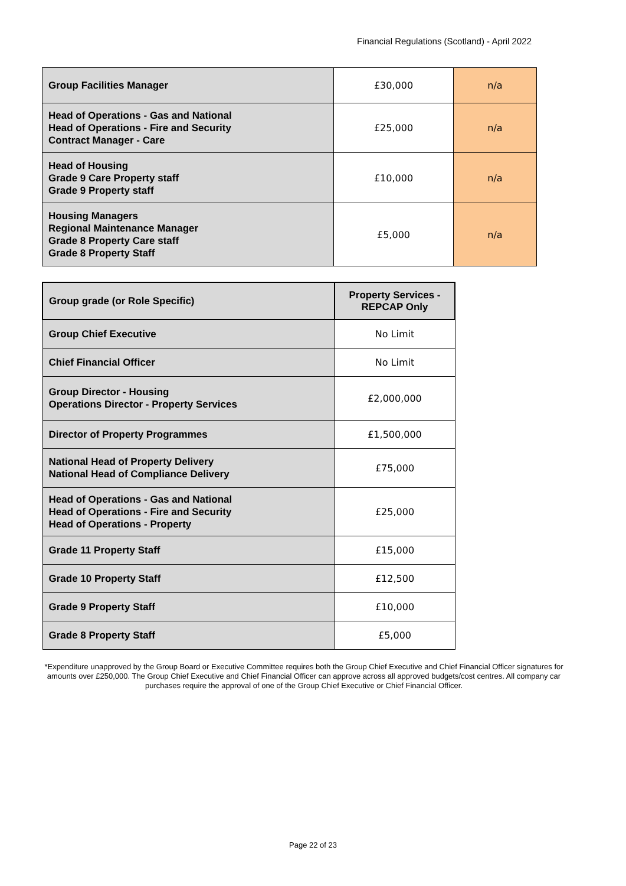Financial Regulations (Scotland) - April 2022
| Group Facilities Manager | £30,000 | n/a |
| Head of Operations - Gas and National Head of Operations - Fire and Security Contract Manager - Care | £25,000 | n/a |
| Head of Housing Grade 9 Care Property staff Grade 9 Property staff | £10,000 | n/a |
| Housing Managers Regional Maintenance Manager Grade 8 Property Care staff Grade 8 Property Staff | £5,000 | n/a |
| Group grade (or Role Specific) | Property Services - REPCAP Only |
| --- | --- |
| Group Chief Executive | No Limit |
| Chief Financial Officer | No Limit |
| Group Director - Housing Operations Director - Property Services | £2,000,000 |
| Director of Property Programmes | £1,500,000 |
| National Head of Property Delivery National Head of Compliance Delivery | £75,000 |
| Head of Operations - Gas and National Head of Operations - Fire and Security Head of Operations - Property | £25,000 |
| Grade 11 Property Staff | £15,000 |
| Grade 10 Property Staff | £12,500 |
| Grade 9 Property Staff | £10,000 |
| Grade 8 Property Staff | £5,000 |
*Expenditure unapproved by the Group Board or Executive Committee requires both the Group Chief Executive and Chief Financial Officer signatures for amounts over £250,000. The Group Chief Executive and Chief Financial Officer can approve across all approved budgets/cost centres. All company car purchases require the approval of one of the Group Chief Executive or Chief Financial Officer.
Page 22 of 23